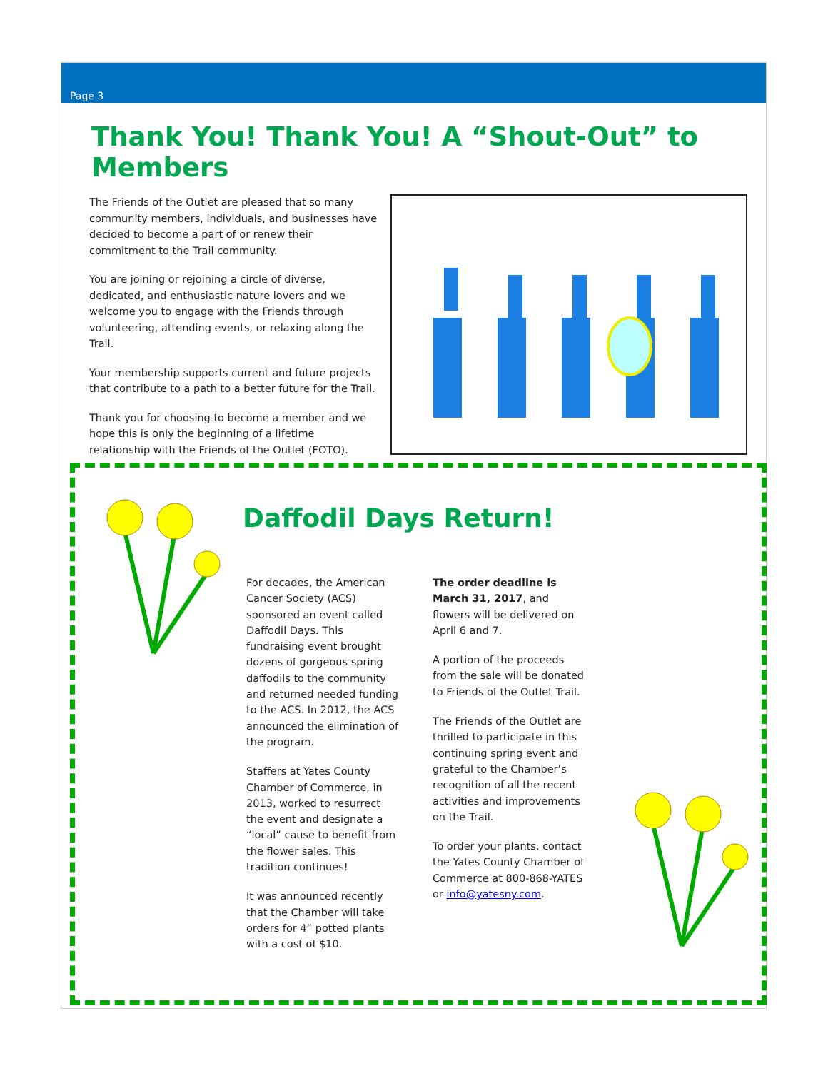Page 3
Thank You! Thank You! A “Shout-Out” to Members
The Friends of the Outlet are pleased that so many community members, individuals, and businesses have decided to become a part of or renew their commitment to the Trail community.
You are joining or rejoining a circle of diverse, dedicated, and enthusiastic nature lovers and we welcome you to engage with the Friends through volunteering, attending events, or relaxing along the Trail.
Your membership supports current and future projects that contribute to a path to a better future for the Trail.
Thank you for choosing to become a member and we hope this is only the beginning of a lifetime relationship with the Friends of the Outlet (FOTO).
Daffodil Days Return!
For decades, the American Cancer Society (ACS) sponsored an event called Daffodil Days. This fundraising event brought dozens of gorgeous spring daffodils to the community and returned needed funding to the ACS. In 2012, the ACS announced the elimination of the program.
Staffers at Yates County Chamber of Commerce, in 2013, worked to resurrect the event and designate a “local” cause to benefit from the flower sales. This tradition continues!
It was announced recently that the Chamber will take orders for 4” potted plants with a cost of $10.
The order deadline is March 31, 2017, and flowers will be delivered on April 6 and 7.
A portion of the proceeds from the sale will be donated to Friends of the Outlet Trail.
The Friends of the Outlet are thrilled to participate in this continuing spring event and grateful to the Chamber’s recognition of all the recent activities and improvements on the Trail.
To order your plants, contact the Yates County Chamber of Commerce at 800-868-YATES or info@yatesny.com.